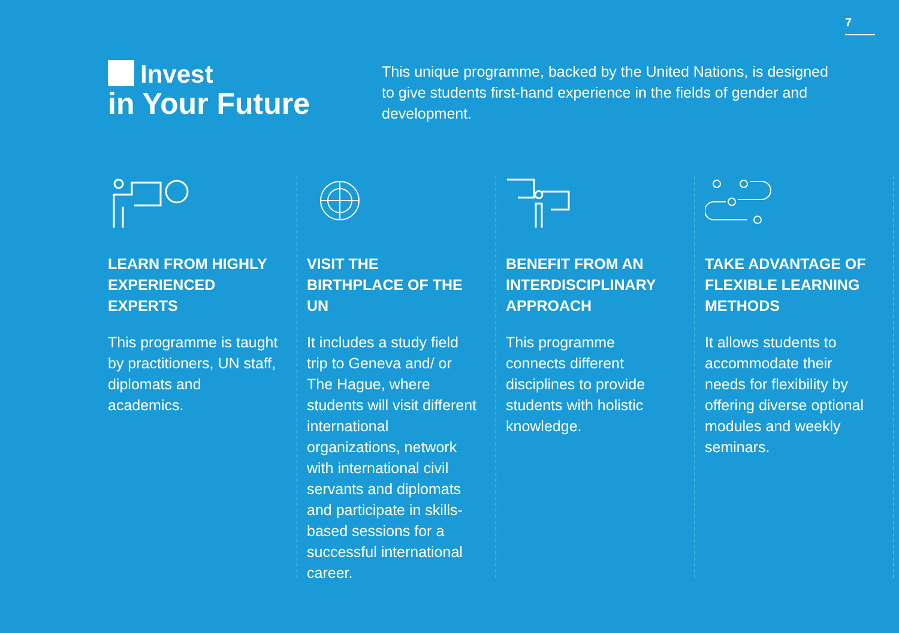7
Invest
in Your Future
This unique programme, backed by the United Nations, is designed to give students first-hand experience in the fields of gender and development.
LEARN FROM HIGHLY EXPERIENCED EXPERTS
This programme is taught by practitioners, UN staff, diplomats and academics.
VISIT THE BIRTHPLACE OF THE UN
It includes a study field trip to Geneva and/ or The Hague, where students will visit different international organizations, network with international civil servants and diplomats and participate in skills-based sessions for a successful international career.
BENEFIT FROM AN INTERDISCIPLINARY APPROACH
This programme connects different disciplines to provide students with holistic knowledge.
TAKE ADVANTAGE OF FLEXIBLE LEARNING METHODS
It allows students to accommodate their needs for flexibility by offering diverse optional modules and weekly seminars.